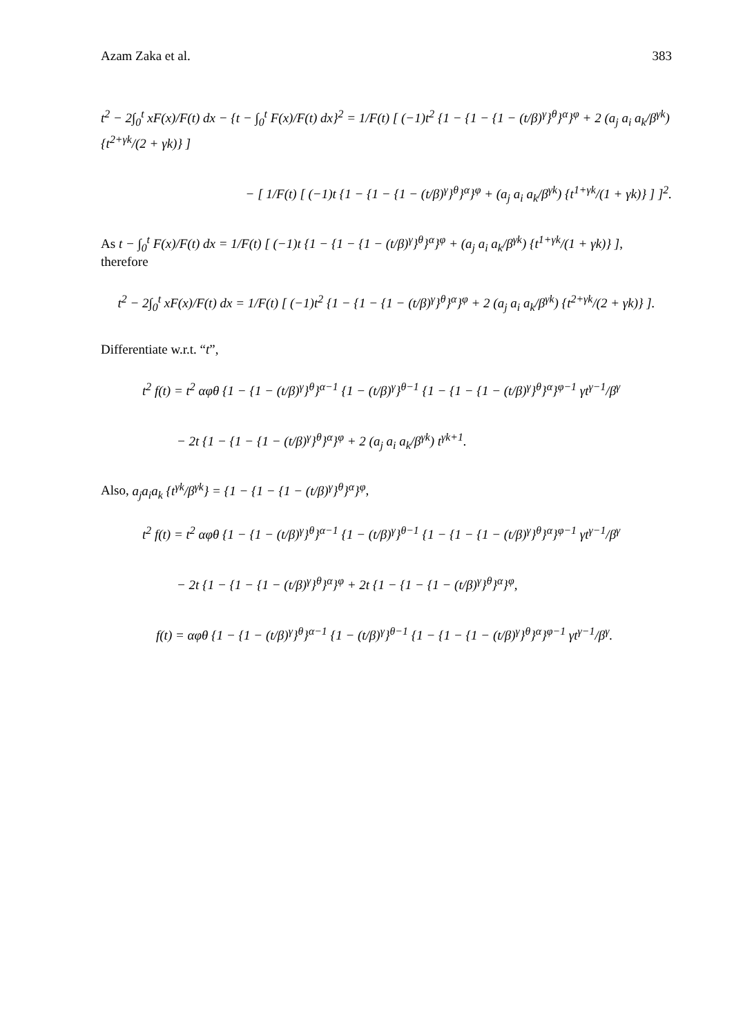Azam Zaka et al. 383
t<sup>2</sup> − 2∫<sub>0</sub><sup>t</sup> xF(x)/F(t) dx − {t − ∫<sub>0</sub><sup>t</sup> F(x)/F(t) dx}<sup>2</sup> = 1/F(t) [ (−1)t<sup>2</sup> {1 − {1 − {1 − (t/β)<sup>γ</sup>}<sup>θ</sup>}<sup>α</sup>}<sup>φ</sup> + 2 (a<sub>j</sub> a<sub>i</sub> a<sub>k</sub>/β<sup>γk</sup>) {t<sup>2+γk</sup>/(2 + γk)} ]
− [ 1/F(t) [ (−1)t {1 − {1 − {1 − (t/β)<sup>γ</sup>}<sup>θ</sup>}<sup>α</sup>}<sup>φ</sup> + (a<sub>j</sub> a<sub>i</sub> a<sub>k</sub>/β<sup>γk</sup>) {t<sup>1+γk</sup>/(1 + γk)} ] ]<sup>2</sup>.
As t − ∫<sub>0</sub><sup>t</sup> F(x)/F(t) dx = 1/F(t) [ (−1)t {1 − {1 − {1 − (t/β)<sup>γ</sup>}<sup>θ</sup>}<sup>α</sup>}<sup>φ</sup> + (a<sub>j</sub> a<sub>i</sub> a<sub>k</sub>/β<sup>γk</sup>) {t<sup>1+γk</sup>/(1 + γk)} ], therefore
t<sup>2</sup> − 2∫<sub>0</sub><sup>t</sup> xF(x)/F(t) dx = 1/F(t) [ (−1)t<sup>2</sup> {1 − {1 − {1 − (t/β)<sup>γ</sup>}<sup>θ</sup>}<sup>α</sup>}<sup>φ</sup> + 2 (a<sub>j</sub> a<sub>i</sub> a<sub>k</sub>/β<sup>γk</sup>) {t<sup>2+γk</sup>/(2 + γk)} ].
Differentiate w.r.t. “t”,
t<sup>2</sup> f(t) = t<sup>2</sup> αφθ {1 − {1 − (t/β)<sup>γ</sup>}<sup>θ</sup>}<sup>α−1</sup> {1 − (t/β)<sup>γ</sup>}<sup>θ−1</sup> {1 − {1 − {1 − (t/β)<sup>γ</sup>}<sup>θ</sup>}<sup>α</sup>}<sup>φ−1</sup> γt<sup>γ−1</sup>/β<sup>γ</sup>
− 2t {1 − {1 − {1 − (t/β)<sup>γ</sup>}<sup>θ</sup>}<sup>α</sup>}<sup>φ</sup> + 2 (a<sub>j</sub> a<sub>i</sub> a<sub>k</sub>/β<sup>γk</sup>) t<sup>γk+1</sup>.
Also, a<sub>j</sub>a<sub>i</sub>a<sub>k</sub> {t<sup>γk</sup>/β<sup>γk</sup>} = {1 − {1 − {1 − (t/β)<sup>γ</sup>}<sup>θ</sup>}<sup>α</sup>}<sup>φ</sup>,
t<sup>2</sup> f(t) = t<sup>2</sup> αφθ {1 − {1 − (t/β)<sup>γ</sup>}<sup>θ</sup>}<sup>α−1</sup> {1 − (t/β)<sup>γ</sup>}<sup>θ−1</sup> {1 − {1 − {1 − (t/β)<sup>γ</sup>}<sup>θ</sup>}<sup>α</sup>}<sup>φ−1</sup> γt<sup>γ−1</sup>/β<sup>γ</sup>
− 2t {1 − {1 − {1 − (t/β)<sup>γ</sup>}<sup>θ</sup>}<sup>α</sup>}<sup>φ</sup> + 2t {1 − {1 − {1 − (t/β)<sup>γ</sup>}<sup>θ</sup>}<sup>α</sup>}<sup>φ</sup>,
f(t) = αφθ {1 − {1 − (t/β)<sup>γ</sup>}<sup>θ</sup>}<sup>α−1</sup> {1 − (t/β)<sup>γ</sup>}<sup>θ−1</sup> {1 − {1 − {1 − (t/β)<sup>γ</sup>}<sup>θ</sup>}<sup>α</sup>}<sup>φ−1</sup> γt<sup>γ−1</sup>/β<sup>γ</sup>.